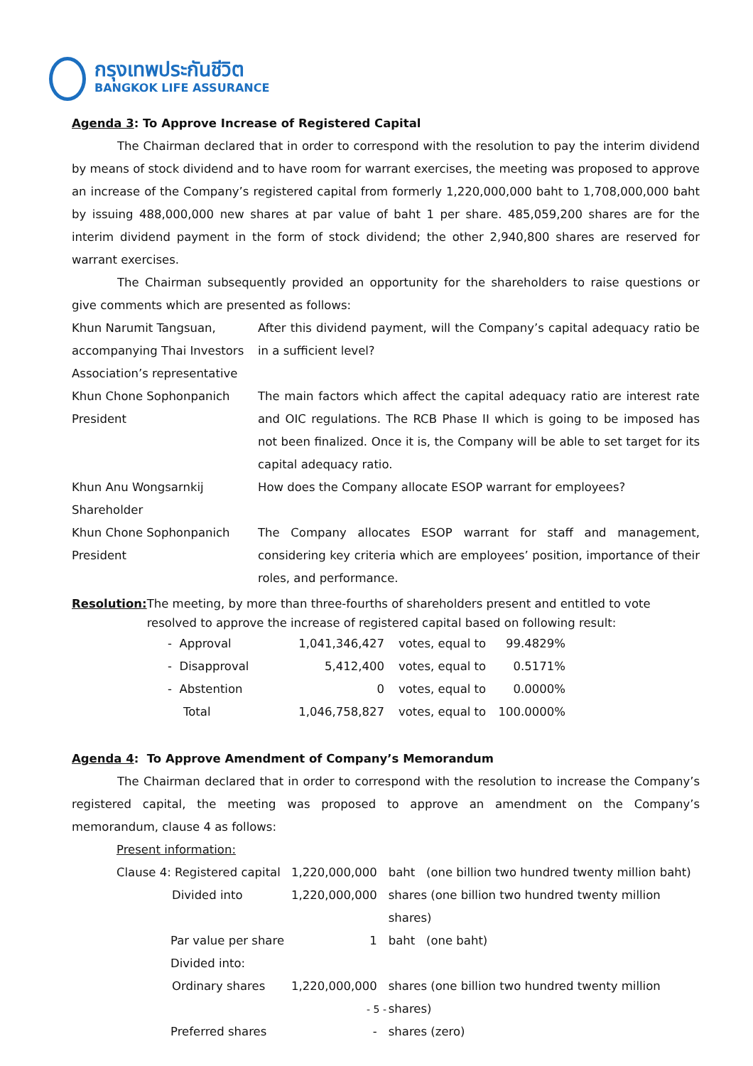กรุงเทพประกันชีวิต
BANGKOK LIFE ASSURANCE
Agenda 3: To Approve Increase of Registered Capital
The Chairman declared that in order to correspond with the resolution to pay the interim dividend by means of stock dividend and to have room for warrant exercises, the meeting was proposed to approve an increase of the Company’s registered capital from formerly 1,220,000,000 baht to 1,708,000,000 baht by issuing 488,000,000 new shares at par value of baht 1 per share. 485,059,200 shares are for the interim dividend payment in the form of stock dividend; the other 2,940,800 shares are reserved for warrant exercises.
The Chairman subsequently provided an opportunity for the shareholders to raise questions or give comments which are presented as follows:
| Khun Narumit Tangsuan, accompanying Thai Investors Association’s representative | After this dividend payment, will the Company’s capital adequacy ratio be in a sufficient level? |
| Khun Chone Sophonpanich President | The main factors which affect the capital adequacy ratio are interest rate and OIC regulations. The RCB Phase II which is going to be imposed has not been finalized. Once it is, the Company will be able to set target for its capital adequacy ratio. |
| Khun Anu Wongsarnkij Shareholder | How does the Company allocate ESOP warrant for employees? |
| Khun Chone Sophonpanich President | The Company allocates ESOP warrant for staff and management, considering key criteria which are employees’ position, importance of their roles, and performance. |
Resolution: The meeting, by more than three-fourths of shareholders present and entitled to vote resolved to approve the increase of registered capital based on following result:
| - Approval | 1,041,346,427 | votes, equal to | 99.4829% |
| - Disapproval | 5,412,400 | votes, equal to | 0.5171% |
| - Abstention | 0 | votes, equal to | 0.0000% |
| Total | 1,046,758,827 | votes, equal to | 100.0000% |
Agenda 4: To Approve Amendment of Company’s Memorandum
The Chairman declared that in order to correspond with the resolution to increase the Company’s registered capital, the meeting was proposed to approve an amendment on the Company’s memorandum, clause 4 as follows:
| Present information: | | |
| Clause 4: Registered capital | 1,220,000,000 | baht (one billion two hundred twenty million baht) |
| Divided into | 1,220,000,000 | shares (one billion two hundred twenty million shares) |
| Par value per share | 1 | baht (one baht) |
| Divided into: | | |
| Ordinary shares | 1,220,000,000 | shares (one billion two hundred twenty million shares) |
| Preferred shares | - | shares (zero) |
- 5 -